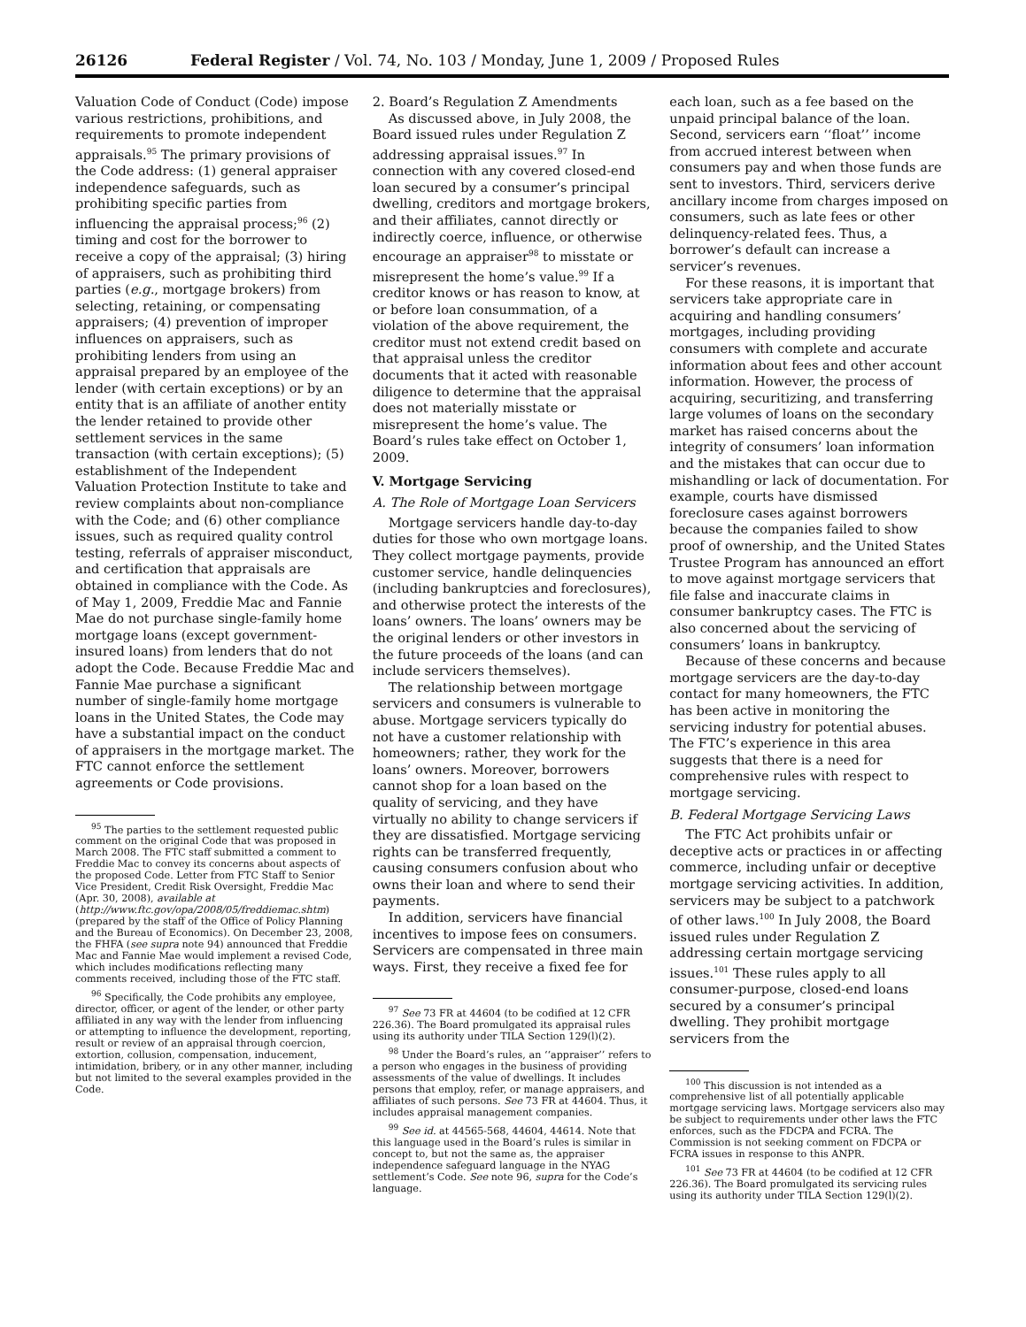26126 Federal Register / Vol. 74, No. 103 / Monday, June 1, 2009 / Proposed Rules
Valuation Code of Conduct (Code) impose various restrictions, prohibitions, and requirements to promote independent appraisals.<sup>95</sup> The primary provisions of the Code address: (1) general appraiser independence safeguards, such as prohibiting specific parties from influencing the appraisal process;<sup>96</sup> (2) timing and cost for the borrower to receive a copy of the appraisal; (3) hiring of appraisers, such as prohibiting third parties (e.g., mortgage brokers) from selecting, retaining, or compensating appraisers; (4) prevention of improper influences on appraisers, such as prohibiting lenders from using an appraisal prepared by an employee of the lender (with certain exceptions) or by an entity that is an affiliate of another entity the lender retained to provide other settlement services in the same transaction (with certain exceptions); (5) establishment of the Independent Valuation Protection Institute to take and review complaints about non-compliance with the Code; and (6) other compliance issues, such as required quality control testing, referrals of appraiser misconduct, and certification that appraisals are obtained in compliance with the Code. As of May 1, 2009, Freddie Mac and Fannie Mae do not purchase single-family home mortgage loans (except government-insured loans) from lenders that do not adopt the Code. Because Freddie Mac and Fannie Mae purchase a significant number of single-family home mortgage loans in the United States, the Code may have a substantial impact on the conduct of appraisers in the mortgage market. The FTC cannot enforce the settlement agreements or Code provisions.
<sup>95</sup> The parties to the settlement requested public comment on the original Code that was proposed in March 2008. The FTC staff submitted a comment to Freddie Mac to convey its concerns about aspects of the proposed Code. Letter from FTC Staff to Senior Vice President, Credit Risk Oversight, Freddie Mac (Apr. 30, 2008), available at (http://www.ftc.gov/opa/2008/05/freddiemac.shtm) (prepared by the staff of the Office of Policy Planning and the Bureau of Economics). On December 23, 2008, the FHFA (see supra note 94) announced that Freddie Mac and Fannie Mae would implement a revised Code, which includes modifications reflecting many comments received, including those of the FTC staff.
<sup>96</sup> Specifically, the Code prohibits any employee, director, officer, or agent of the lender, or other party affiliated in any way with the lender from influencing or attempting to influence the development, reporting, result or review of an appraisal through coercion, extortion, collusion, compensation, inducement, intimidation, bribery, or in any other manner, including but not limited to the several examples provided in the Code.
2. Board’s Regulation Z Amendments
As discussed above, in July 2008, the Board issued rules under Regulation Z addressing appraisal issues.<sup>97</sup> In connection with any covered closed-end loan secured by a consumer’s principal dwelling, creditors and mortgage brokers, and their affiliates, cannot directly or indirectly coerce, influence, or otherwise encourage an appraiser<sup>98</sup> to misstate or misrepresent the home’s value.<sup>99</sup> If a creditor knows or has reason to know, at or before loan consummation, of a violation of the above requirement, the creditor must not extend credit based on that appraisal unless the creditor documents that it acted with reasonable diligence to determine that the appraisal does not materially misstate or misrepresent the home’s value. The Board’s rules take effect on October 1, 2009.
V. Mortgage Servicing
A. The Role of Mortgage Loan Servicers
Mortgage servicers handle day-to-day duties for those who own mortgage loans. They collect mortgage payments, provide customer service, handle delinquencies (including bankruptcies and foreclosures), and otherwise protect the interests of the loans’ owners. The loans’ owners may be the original lenders or other investors in the future proceeds of the loans (and can include servicers themselves).
The relationship between mortgage servicers and consumers is vulnerable to abuse. Mortgage servicers typically do not have a customer relationship with homeowners; rather, they work for the loans’ owners. Moreover, borrowers cannot shop for a loan based on the quality of servicing, and they have virtually no ability to change servicers if they are dissatisfied. Mortgage servicing rights can be transferred frequently, causing consumers confusion about who owns their loan and where to send their payments.
In addition, servicers have financial incentives to impose fees on consumers. Servicers are compensated in three main ways. First, they receive a fixed fee for
<sup>97</sup> See 73 FR at 44604 (to be codified at 12 CFR 226.36). The Board promulgated its appraisal rules using its authority under TILA Section 129(l)(2).
<sup>98</sup> Under the Board’s rules, an ‘‘appraiser’’ refers to a person who engages in the business of providing assessments of the value of dwellings. It includes persons that employ, refer, or manage appraisers, and affiliates of such persons. See 73 FR at 44604. Thus, it includes appraisal management companies.
<sup>99</sup> See id. at 44565-568, 44604, 44614. Note that this language used in the Board’s rules is similar in concept to, but not the same as, the appraiser independence safeguard language in the NYAG settlement’s Code. See note 96, supra for the Code’s language.
each loan, such as a fee based on the unpaid principal balance of the loan. Second, servicers earn ‘‘float’’ income from accrued interest between when consumers pay and when those funds are sent to investors. Third, servicers derive ancillary income from charges imposed on consumers, such as late fees or other delinquency-related fees. Thus, a borrower’s default can increase a servicer’s revenues.
For these reasons, it is important that servicers take appropriate care in acquiring and handling consumers’ mortgages, including providing consumers with complete and accurate information about fees and other account information. However, the process of acquiring, securitizing, and transferring large volumes of loans on the secondary market has raised concerns about the integrity of consumers’ loan information and the mistakes that can occur due to mishandling or lack of documentation. For example, courts have dismissed foreclosure cases against borrowers because the companies failed to show proof of ownership, and the United States Trustee Program has announced an effort to move against mortgage servicers that file false and inaccurate claims in consumer bankruptcy cases. The FTC is also concerned about the servicing of consumers’ loans in bankruptcy.
Because of these concerns and because mortgage servicers are the day-to-day contact for many homeowners, the FTC has been active in monitoring the servicing industry for potential abuses. The FTC’s experience in this area suggests that there is a need for comprehensive rules with respect to mortgage servicing.
B. Federal Mortgage Servicing Laws
The FTC Act prohibits unfair or deceptive acts or practices in or affecting commerce, including unfair or deceptive mortgage servicing activities. In addition, servicers may be subject to a patchwork of other laws.<sup>100</sup> In July 2008, the Board issued rules under Regulation Z addressing certain mortgage servicing issues.<sup>101</sup> These rules apply to all consumer-purpose, closed-end loans secured by a consumer’s principal dwelling. They prohibit mortgage servicers from the
<sup>100</sup> This discussion is not intended as a comprehensive list of all potentially applicable mortgage servicing laws. Mortgage servicers also may be subject to requirements under other laws the FTC enforces, such as the FDCPA and FCRA. The Commission is not seeking comment on FDCPA or FCRA issues in response to this ANPR.
<sup>101</sup> See 73 FR at 44604 (to be codified at 12 CFR 226.36). The Board promulgated its servicing rules using its authority under TILA Section 129(l)(2).